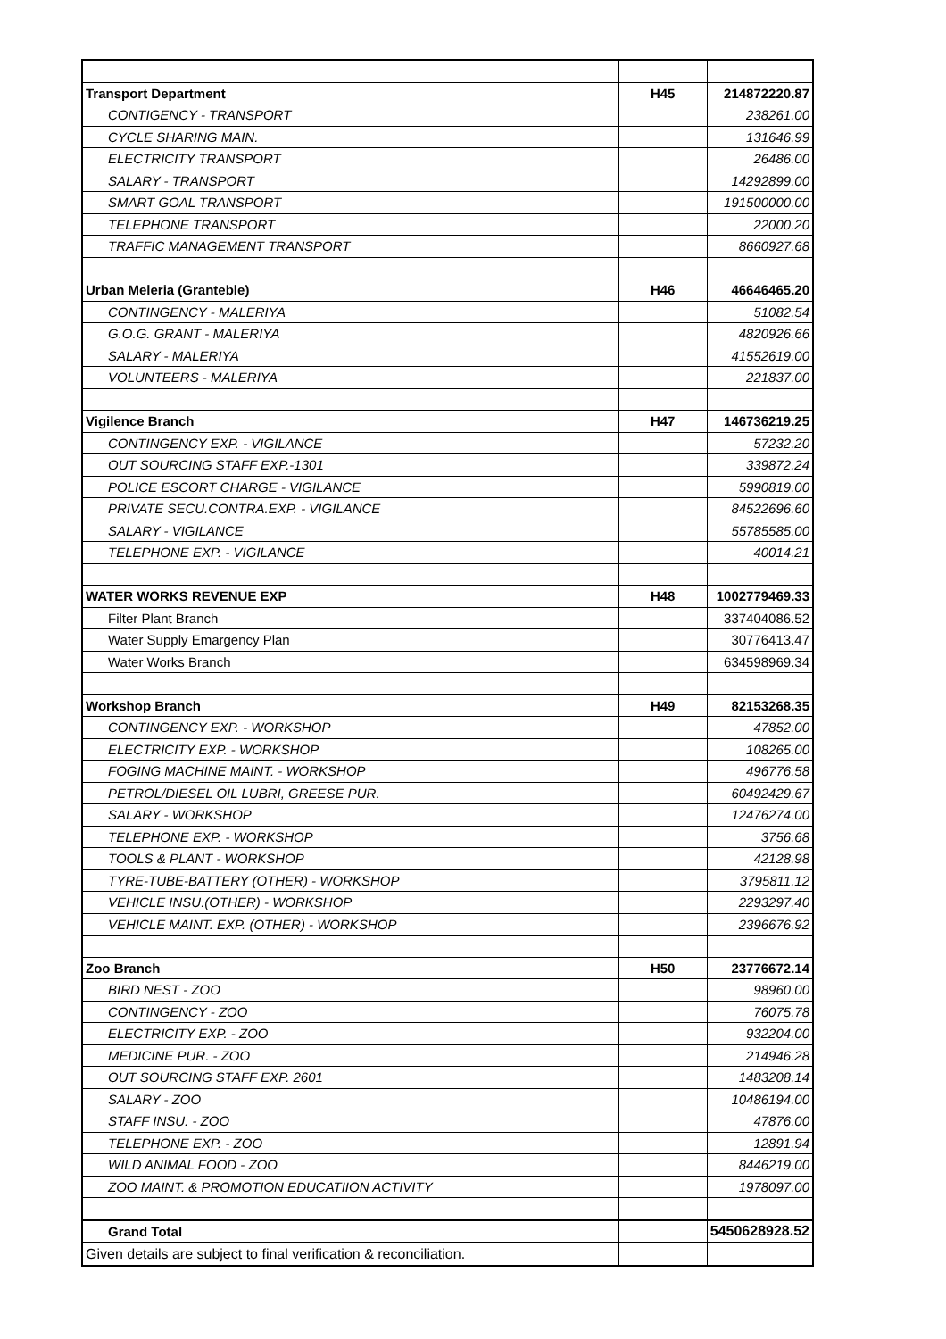| Transport Department | H45 | 214872220.87 |
| CONTIGENCY - TRANSPORT | | 238261.00 |
| CYCLE SHARING MAIN. | | 131646.99 |
| ELECTRICITY TRANSPORT | | 26486.00 |
| SALARY - TRANSPORT | | 14292899.00 |
| SMART GOAL TRANSPORT | | 191500000.00 |
| TELEPHONE TRANSPORT | | 22000.20 |
| TRAFFIC MANAGEMENT TRANSPORT | | 8660927.68 |
| Urban Meleria (Granteble) | H46 | 46646465.20 |
| CONTINGENCY - MALERIYA | | 51082.54 |
| G.O.G. GRANT - MALERIYA | | 4820926.66 |
| SALARY - MALERIYA | | 41552619.00 |
| VOLUNTEERS - MALERIYA | | 221837.00 |
| Vigilence Branch | H47 | 146736219.25 |
| CONTINGENCY EXP. - VIGILANCE | | 57232.20 |
| OUT SOURCING STAFF EXP.-1301 | | 339872.24 |
| POLICE ESCORT CHARGE - VIGILANCE | | 5990819.00 |
| PRIVATE SECU.CONTRA.EXP. - VIGILANCE | | 84522696.60 |
| SALARY - VIGILANCE | | 55785585.00 |
| TELEPHONE EXP. - VIGILANCE | | 40014.21 |
| WATER WORKS REVENUE EXP | H48 | 1002779469.33 |
| Filter Plant Branch | | 337404086.52 |
| Water Supply Emargency Plan | | 30776413.47 |
| Water Works Branch | | 634598969.34 |
| Workshop Branch | H49 | 82153268.35 |
| CONTINGENCY EXP. - WORKSHOP | | 47852.00 |
| ELECTRICITY EXP. - WORKSHOP | | 108265.00 |
| FOGING MACHINE MAINT. - WORKSHOP | | 496776.58 |
| PETROL/DIESEL OIL LUBRI, GREESE PUR. | | 60492429.67 |
| SALARY - WORKSHOP | | 12476274.00 |
| TELEPHONE EXP. - WORKSHOP | | 3756.68 |
| TOOLS & PLANT - WORKSHOP | | 42128.98 |
| TYRE-TUBE-BATTERY (OTHER) - WORKSHOP | | 3795811.12 |
| VEHICLE INSU.(OTHER) - WORKSHOP | | 2293297.40 |
| VEHICLE MAINT. EXP. (OTHER) - WORKSHOP | | 2396676.92 |
| Zoo Branch | H50 | 23776672.14 |
| BIRD NEST - ZOO | | 98960.00 |
| CONTINGENCY - ZOO | | 76075.78 |
| ELECTRICITY EXP. - ZOO | | 932204.00 |
| MEDICINE PUR. - ZOO | | 214946.28 |
| OUT SOURCING STAFF EXP. 2601 | | 1483208.14 |
| SALARY - ZOO | | 10486194.00 |
| STAFF INSU. - ZOO | | 47876.00 |
| TELEPHONE EXP. - ZOO | | 12891.94 |
| WILD ANIMAL FOOD - ZOO | | 8446219.00 |
| ZOO MAINT. & PROMOTION EDUCATIION ACTIVITY | | 1978097.00 |
| Grand Total | | 5450628928.52 |
| Given details are subject to final verification & reconciliation. | | |